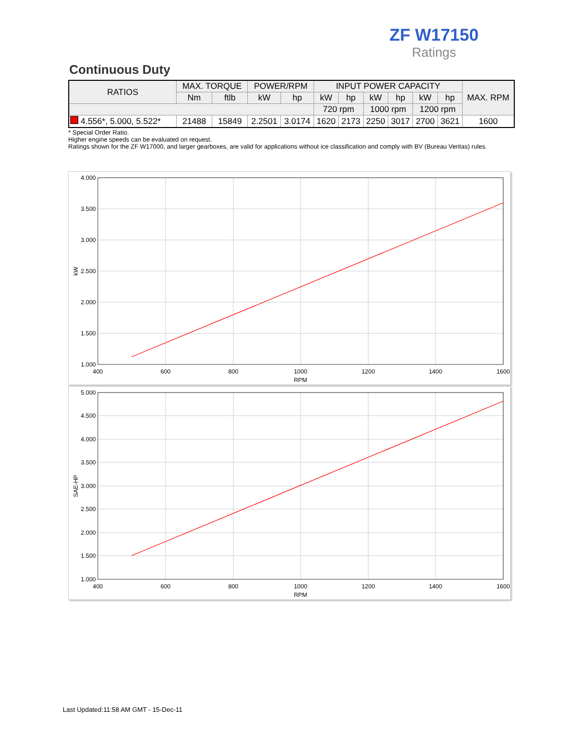ZF W17150
Ratings
Continuous Duty
| RATIOS | MAX. TORQUE | | POWER/RPM | | INPUT POWER CAPACITY | | | | | | MAX. RPM |
| --- | --- | --- | --- | --- | --- | --- | --- | --- | --- | --- | --- |
| | Nm | ftlb | kW | hp | kW | hp | kW | hp | kW | hp | |
| | | | | | 720 rpm | | 1000 rpm | | 1200 rpm | | |
| 4.556*, 5.000, 5.522* | 21488 | 15849 | 2.2501 | 3.0174 | 1620 | 2173 | 2250 | 3017 | 2700 | 3621 | 1600 |
* Special Order Ratio.
Higher engine speeds can be evaluated on request.
Ratings shown for the ZF W17000, and larger gearboxes, are valid for applications without ice classification and comply with BV (Bureau Veritas) rules.
4.000
3.500
3.000
2.500
2.000
1.500
1.000
400
600
800
1000
1200
1400
1600
RPM
kW
5.000
4.500
4.000
3.500
3.000
2.500
2.000
1.500
1.000
400
600
800
1000
1200
1400
1600
RPM
SAE-HP
Last Updated:11:58 AM GMT - 15-Dec-11